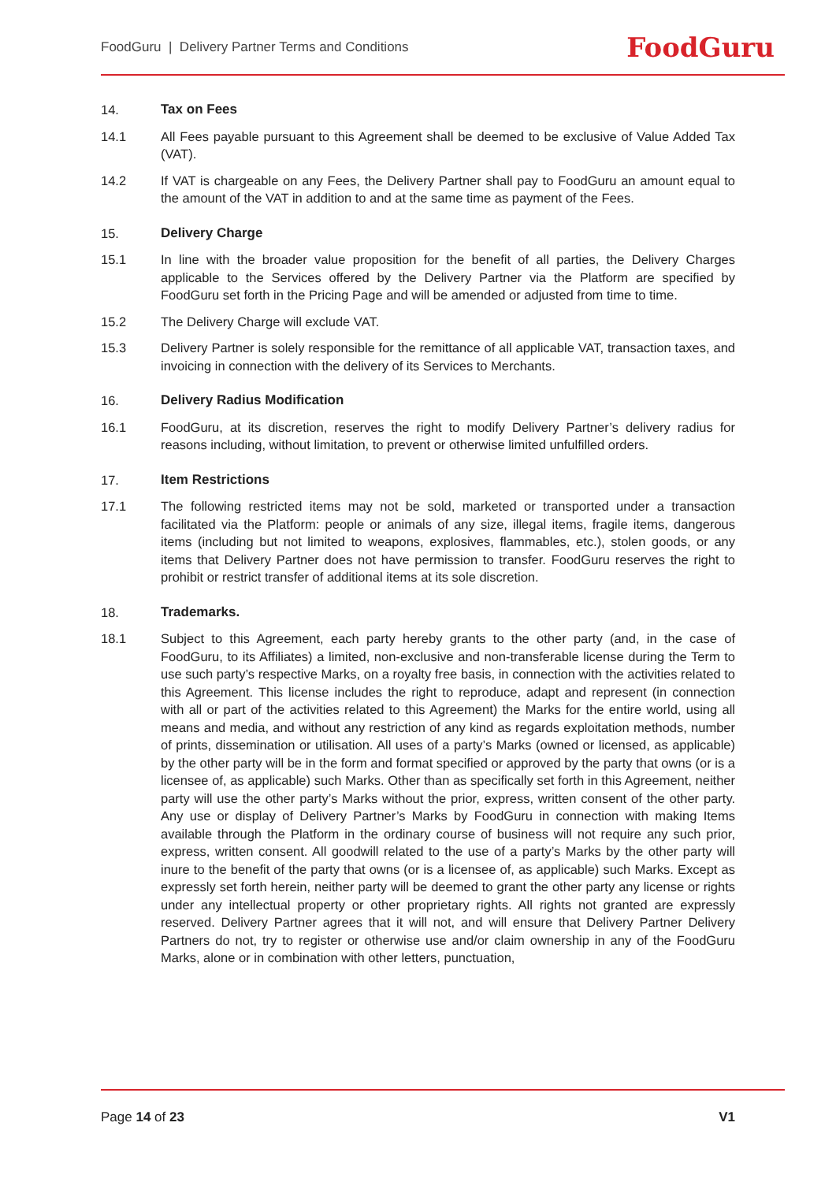FoodGuru | Delivery Partner Terms and Conditions FoodGuru
14. Tax on Fees
14.1 All Fees payable pursuant to this Agreement shall be deemed to be exclusive of Value Added Tax (VAT).
14.2 If VAT is chargeable on any Fees, the Delivery Partner shall pay to FoodGuru an amount equal to the amount of the VAT in addition to and at the same time as payment of the Fees.
15. Delivery Charge
15.1 In line with the broader value proposition for the benefit of all parties, the Delivery Charges applicable to the Services offered by the Delivery Partner via the Platform are specified by FoodGuru set forth in the Pricing Page and will be amended or adjusted from time to time.
15.2 The Delivery Charge will exclude VAT.
15.3 Delivery Partner is solely responsible for the remittance of all applicable VAT, transaction taxes, and invoicing in connection with the delivery of its Services to Merchants.
16. Delivery Radius Modification
16.1 FoodGuru, at its discretion, reserves the right to modify Delivery Partner’s delivery radius for reasons including, without limitation, to prevent or otherwise limited unfulfilled orders.
17. Item Restrictions
17.1 The following restricted items may not be sold, marketed or transported under a transaction facilitated via the Platform: people or animals of any size, illegal items, fragile items, dangerous items (including but not limited to weapons, explosives, flammables, etc.), stolen goods, or any items that Delivery Partner does not have permission to transfer. FoodGuru reserves the right to prohibit or restrict transfer of additional items at its sole discretion.
18. Trademarks.
18.1 Subject to this Agreement, each party hereby grants to the other party (and, in the case of FoodGuru, to its Affiliates) a limited, non-exclusive and non-transferable license during the Term to use such party’s respective Marks, on a royalty free basis, in connection with the activities related to this Agreement. This license includes the right to reproduce, adapt and represent (in connection with all or part of the activities related to this Agreement) the Marks for the entire world, using all means and media, and without any restriction of any kind as regards exploitation methods, number of prints, dissemination or utilisation. All uses of a party’s Marks (owned or licensed, as applicable) by the other party will be in the form and format specified or approved by the party that owns (or is a licensee of, as applicable) such Marks. Other than as specifically set forth in this Agreement, neither party will use the other party’s Marks without the prior, express, written consent of the other party. Any use or display of Delivery Partner’s Marks by FoodGuru in connection with making Items available through the Platform in the ordinary course of business will not require any such prior, express, written consent. All goodwill related to the use of a party’s Marks by the other party will inure to the benefit of the party that owns (or is a licensee of, as applicable) such Marks. Except as expressly set forth herein, neither party will be deemed to grant the other party any license or rights under any intellectual property or other proprietary rights. All rights not granted are expressly reserved. Delivery Partner agrees that it will not, and will ensure that Delivery Partner Delivery Partners do not, try to register or otherwise use and/or claim ownership in any of the FoodGuru Marks, alone or in combination with other letters, punctuation,
Page 14 of 23 V1